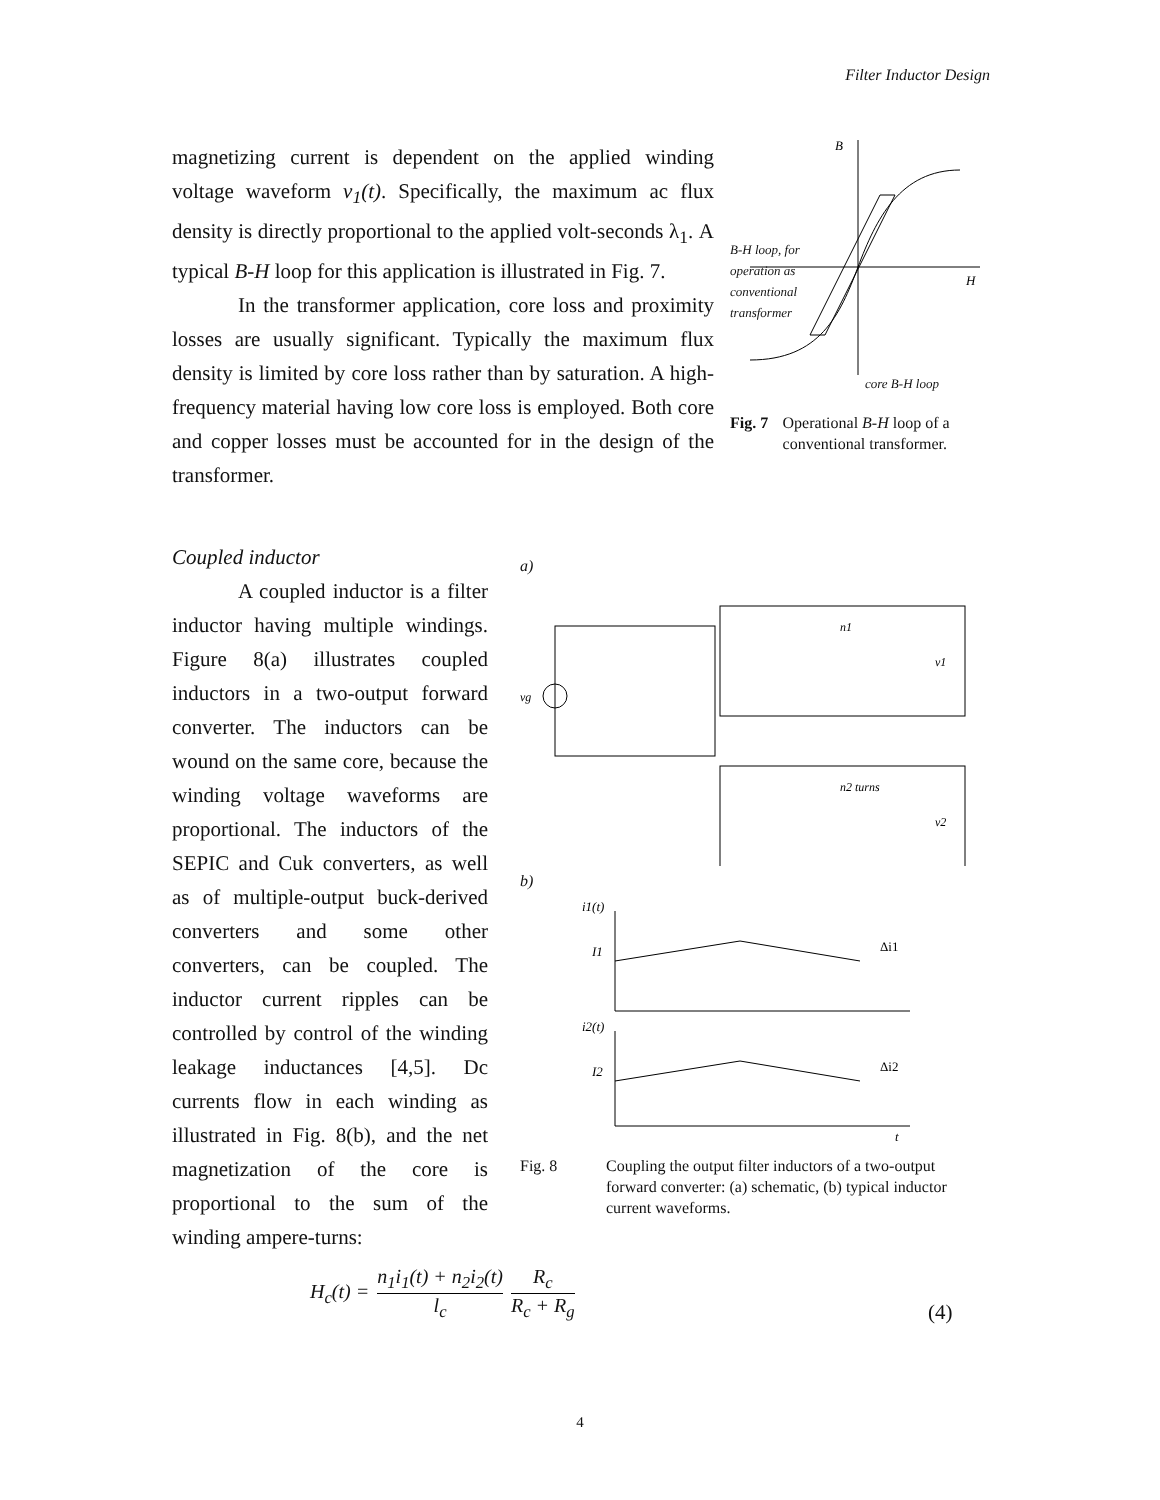Filter Inductor Design
magnetizing current is dependent on the applied winding voltage waveform v<sub>1</sub>(t). Specifically, the maximum ac flux density is directly proportional to the applied volt-seconds λ<sub>1</sub>. A typical B-H loop for this application is illustrated in Fig. 7.
In the transformer application, core loss and proximity losses are usually significant. Typically the maximum flux density is limited by core loss rather than by saturation. A high-frequency material having low core loss is employed. Both core and copper losses must be accounted for in the design of the transformer.
B
H
B-H loop, for operation as conventional transformer
core B-H loop
Fig. 7 Operational B-H loop of a conventional transformer.
Coupled inductor
A coupled inductor is a filter inductor having multiple windings. Figure 8(a) illustrates coupled inductors in a two-output forward converter. The inductors can be wound on the same core, because the winding voltage waveforms are proportional. The inductors of the SEPIC and Cuk converters, as well as of multiple-output buck-derived converters and some other converters, can be coupled. The inductor current ripples can be controlled by control of the winding leakage inductances [4,5]. Dc currents flow in each winding as illustrated in Fig. 8(b), and the net magnetization of the core is proportional to the sum of the winding ampere-turns:
a)
n1
n2 turns
v1
v2
vg
b)
i1(t)
I1
Δi1
i2(t)
I2
Δi2
t
Fig. 8 Coupling the output filter inductors of a two-output forward converter: (a) schematic, (b) typical inductor current waveforms.
H<sub>c</sub>(t) = n<sub>1</sub>i<sub>1</sub>(t) + n<sub>2</sub>i<sub>2</sub>(t) l<sub>c</sub> R<sub>c</sub> R<sub>c</sub> + R<sub>g</sub>
(4)
4